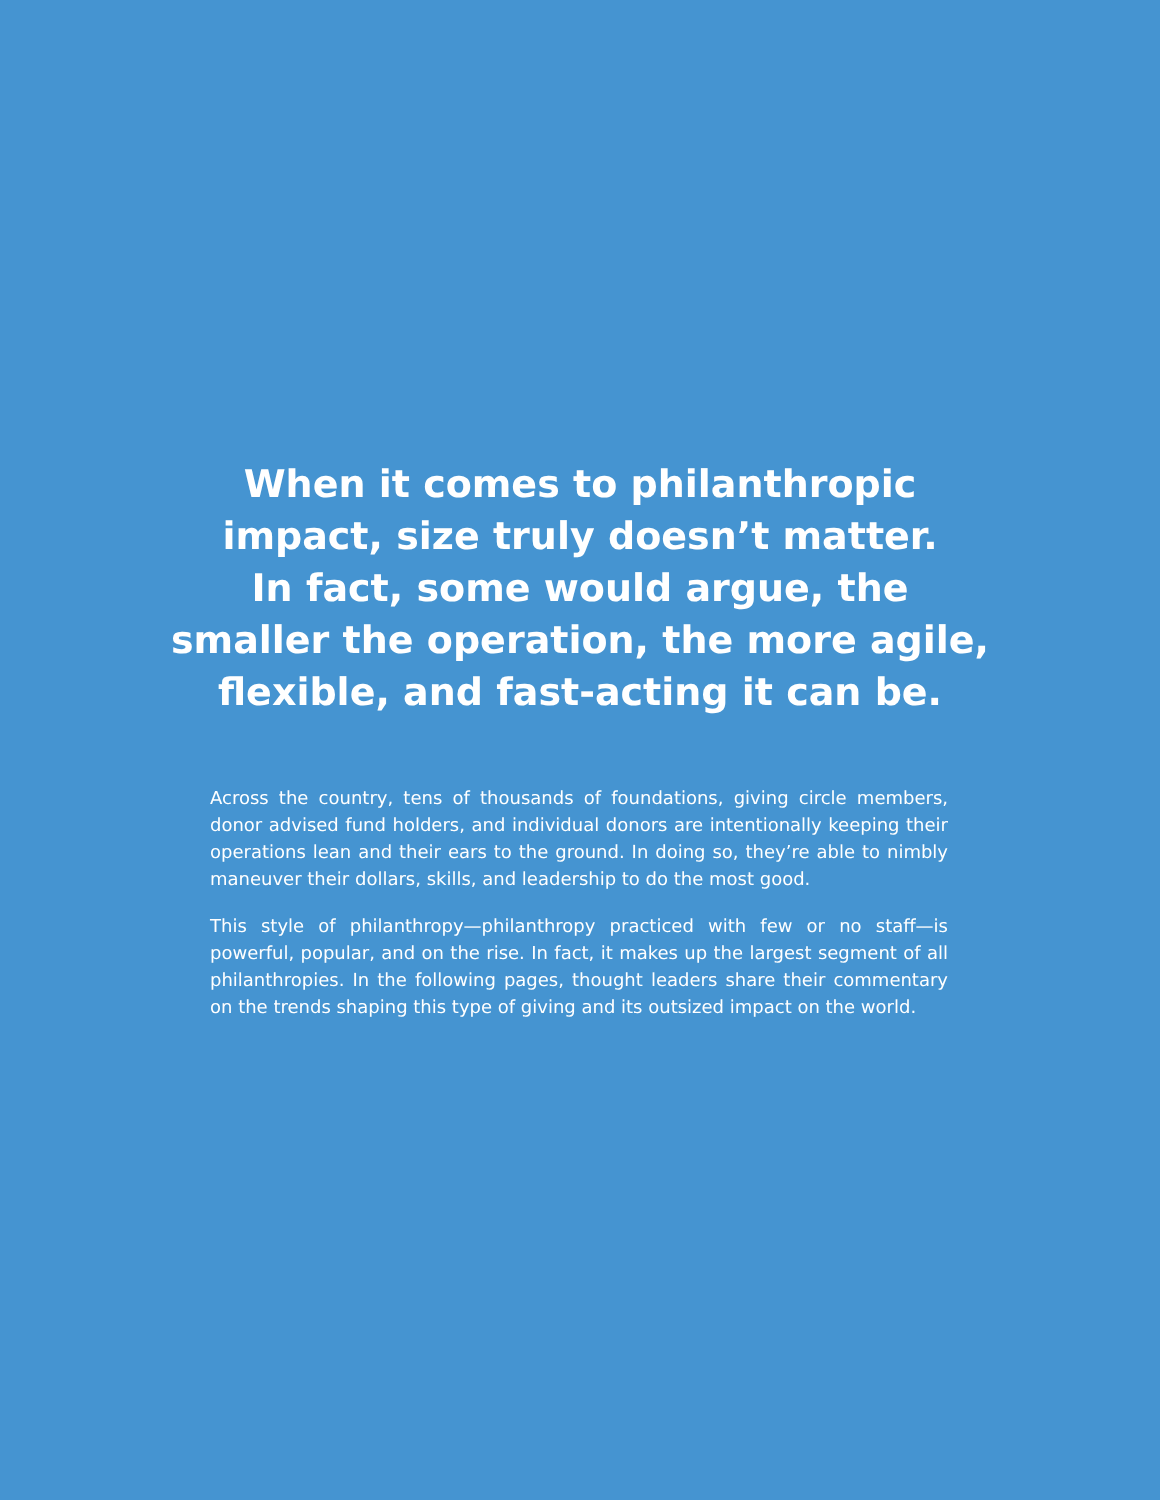When it comes to philanthropic
impact, size truly doesn’t matter.
In fact, some would argue, the
smaller the operation, the more agile,
flexible, and fast-acting it can be.
Across the country, tens of thousands of foundations, giving circle members, donor advised fund holders, and individual donors are intentionally keeping their operations lean and their ears to the ground. In doing so, they’re able to nimbly maneuver their dollars, skills, and leadership to do the most good.
This style of philanthropy—philanthropy practiced with few or no staff—is powerful, popular, and on the rise. In fact, it makes up the largest segment of all philanthropies. In the following pages, thought leaders share their commentary on the trends shaping this type of giving and its outsized impact on the world.